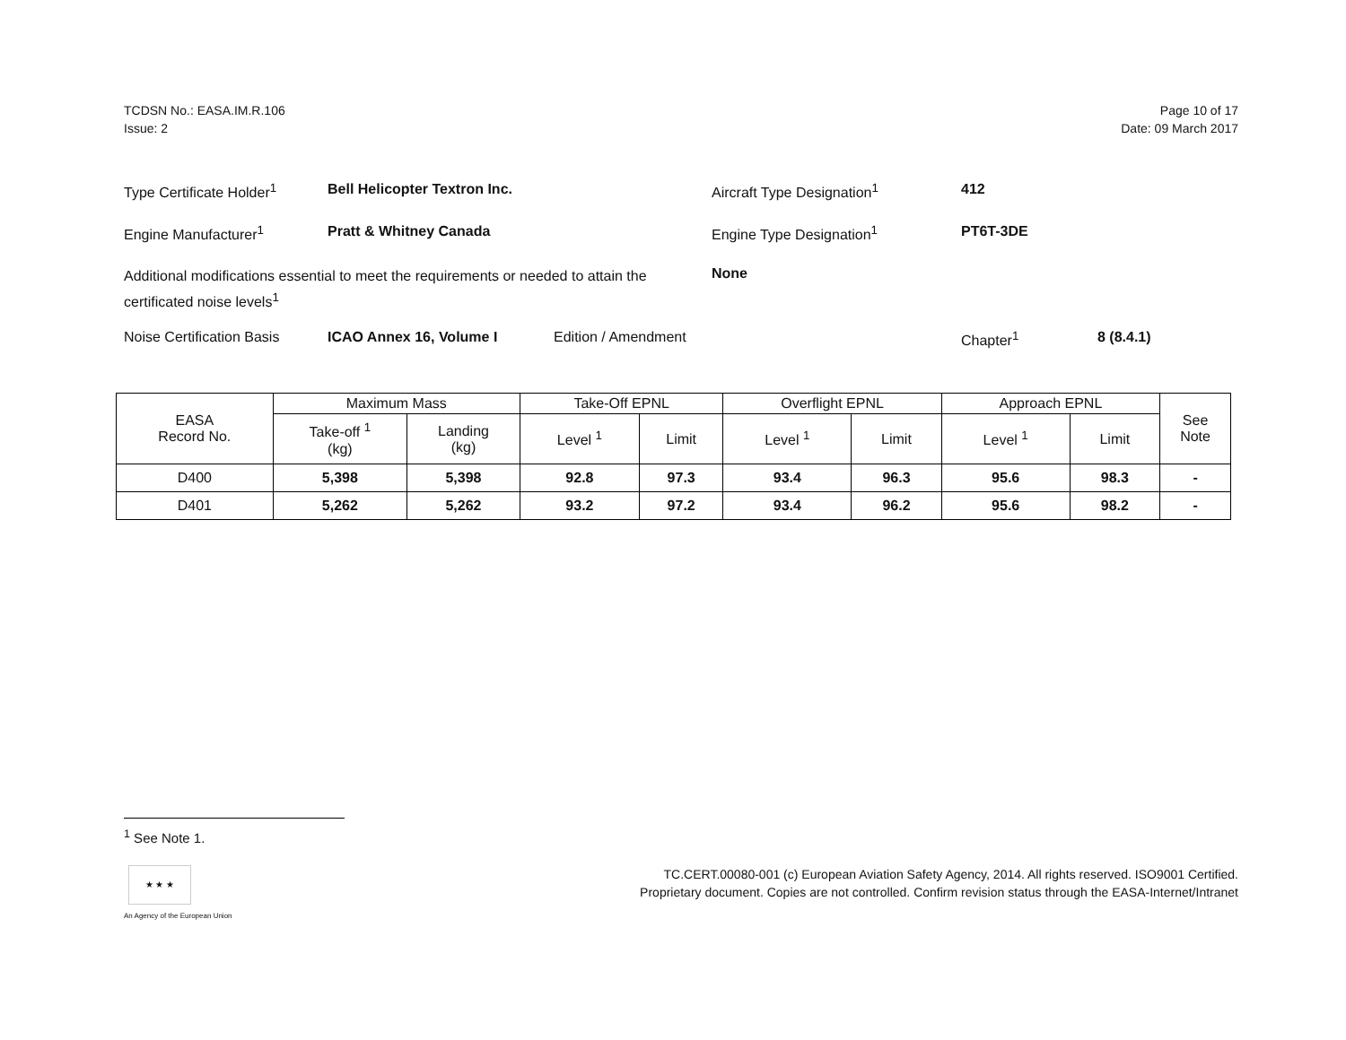TCDSN No.: EASA.IM.R.106
Issue: 2
Page 10 of 17
Date: 09 March 2017
Type Certificate Holder<sup>1</sup>
Bell Helicopter Textron Inc. Aircraft Type Designation<sup>1</sup> 412
Engine Manufacturer<sup>1</sup> Pratt & Whitney Canada Engine Type Designation<sup>1</sup> PT6T-3DE
Additional modifications essential to meet the requirements or needed to attain the certificated noise levels<sup>1</sup>
None
Noise Certification Basis
ICAO Annex 16, Volume I Edition / Amendment Chapter<sup>1</sup> 8 (8.4.1)
| EASA Record No. | Maximum Mass | | Take-Off EPNL | | Overflight EPNL | | Approach EPNL | | See Note |
| --- | --- | --- | --- | --- | --- | --- | --- | --- | --- |
| | Take-off <sup>1</sup> (kg) | Landing (kg) | Level <sup>1</sup> | Limit | Level <sup>1</sup> | Limit | Level <sup>1</sup> | Limit | |
| D400 | 5,398 | 5,398 | 92.8 | 97.3 | 93.4 | 96.3 | 95.6 | 98.3 | - |
| D401 | 5,262 | 5,262 | 93.2 | 97.2 | 93.4 | 96.2 | 95.6 | 98.2 | - |
<sup>1</sup> See Note 1.
★ ★ ★
An Agency of the European Union
TC.CERT.00080-001 (c) European Aviation Safety Agency, 2014. All rights reserved. ISO9001 Certified.
Proprietary document. Copies are not controlled. Confirm revision status through the EASA-Internet/Intranet